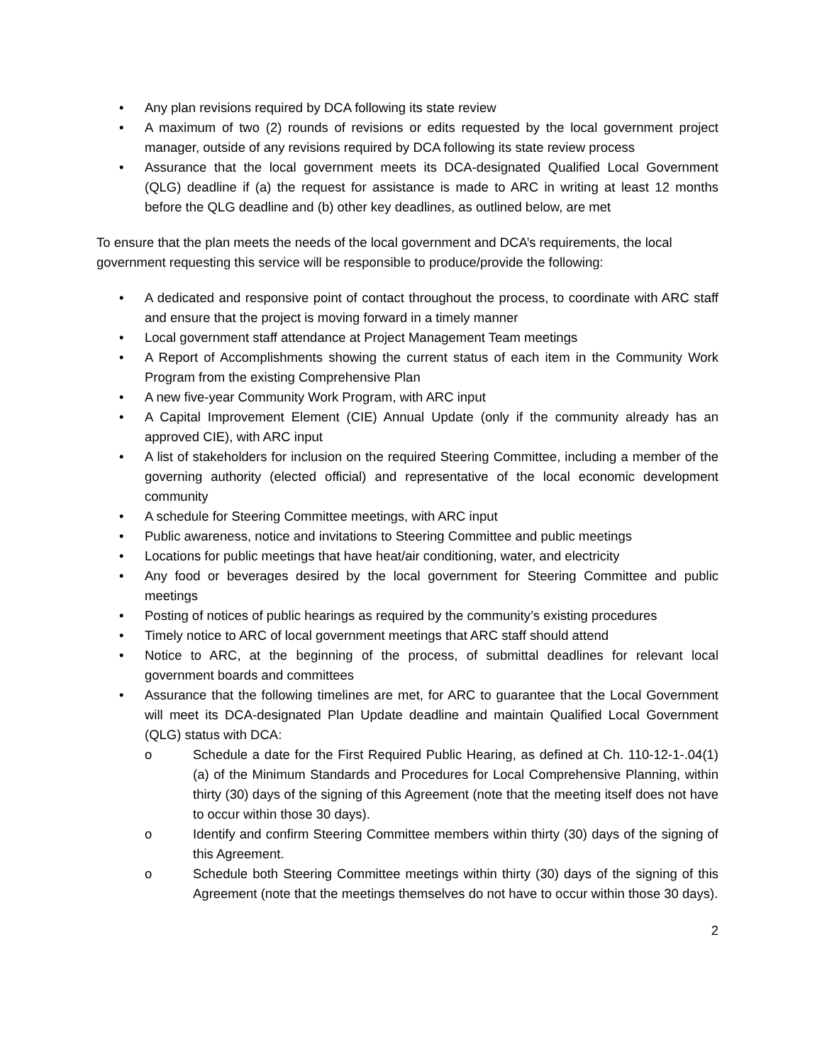• Any plan revisions required by DCA following its state review
• A maximum of two (2) rounds of revisions or edits requested by the local government project manager, outside of any revisions required by DCA following its state review process
• Assurance that the local government meets its DCA-designated Qualified Local Government (QLG) deadline if (a) the request for assistance is made to ARC in writing at least 12 months before the QLG deadline and (b) other key deadlines, as outlined below, are met
To ensure that the plan meets the needs of the local government and DCA’s requirements, the local government requesting this service will be responsible to produce/provide the following:
• A dedicated and responsive point of contact throughout the process, to coordinate with ARC staff and ensure that the project is moving forward in a timely manner
• Local government staff attendance at Project Management Team meetings
• A Report of Accomplishments showing the current status of each item in the Community Work Program from the existing Comprehensive Plan
• A new five-year Community Work Program, with ARC input
• A Capital Improvement Element (CIE) Annual Update (only if the community already has an approved CIE), with ARC input
• A list of stakeholders for inclusion on the required Steering Committee, including a member of the governing authority (elected official) and representative of the local economic development community
• A schedule for Steering Committee meetings, with ARC input
• Public awareness, notice and invitations to Steering Committee and public meetings
• Locations for public meetings that have heat/air conditioning, water, and electricity
• Any food or beverages desired by the local government for Steering Committee and public meetings
• Posting of notices of public hearings as required by the community’s existing procedures
• Timely notice to ARC of local government meetings that ARC staff should attend
• Notice to ARC, at the beginning of the process, of submittal deadlines for relevant local government boards and committees
• Assurance that the following timelines are met, for ARC to guarantee that the Local Government will meet its DCA-designated Plan Update deadline and maintain Qualified Local Government (QLG) status with DCA:
o Schedule a date for the First Required Public Hearing, as defined at Ch. 110-12-1-.04(1)(a) of the Minimum Standards and Procedures for Local Comprehensive Planning, within thirty (30) days of the signing of this Agreement (note that the meeting itself does not have to occur within those 30 days).
o Identify and confirm Steering Committee members within thirty (30) days of the signing of this Agreement.
o Schedule both Steering Committee meetings within thirty (30) days of the signing of this Agreement (note that the meetings themselves do not have to occur within those 30 days).
2